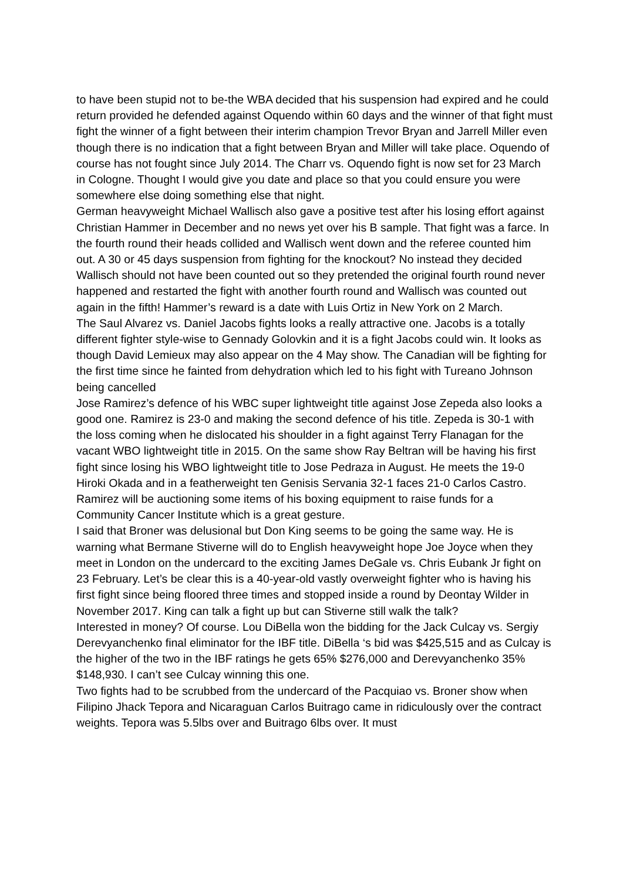to have been stupid not to be-the WBA decided that his suspension had expired and he could return provided he defended against Oquendo within 60 days and the winner of that fight must fight the winner of a fight between their interim champion Trevor Bryan and Jarrell Miller even though there is no indication that a fight between Bryan and Miller will take place. Oquendo of course has not fought since July 2014. The Charr vs. Oquendo fight is now set for 23 March in Cologne. Thought I would give you date and place so that you could ensure you were somewhere else doing something else that night.
German heavyweight Michael Wallisch also gave a positive test after his losing effort against Christian Hammer in December and no news yet over his B sample. That fight was a farce. In the fourth round their heads collided and Wallisch went down and the referee counted him out. A 30 or 45 days suspension from fighting for the knockout? No instead they decided Wallisch should not have been counted out so they pretended the original fourth round never happened and restarted the fight with another fourth round and Wallisch was counted out again in the fifth! Hammer’s reward is a date with Luis Ortiz in New York on 2 March.
The Saul Alvarez vs. Daniel Jacobs fights looks a really attractive one. Jacobs is a totally different fighter style-wise to Gennady Golovkin and it is a fight Jacobs could win. It looks as though David Lemieux may also appear on the 4 May show. The Canadian will be fighting for the first time since he fainted from dehydration which led to his fight with Tureano Johnson being cancelled
Jose Ramirez’s defence of his WBC super lightweight title against Jose Zepeda also looks a good one. Ramirez is 23-0 and making the second defence of his title. Zepeda is 30-1 with the loss coming when he dislocated his shoulder in a fight against Terry Flanagan for the vacant WBO lightweight title in 2015. On the same show Ray Beltran will be having his first fight since losing his WBO lightweight title to Jose Pedraza in August. He meets the 19-0 Hiroki Okada and in a featherweight ten Genisis Servania 32-1 faces 21-0 Carlos Castro. Ramirez will be auctioning some items of his boxing equipment to raise funds for a Community Cancer Institute which is a great gesture.
I said that Broner was delusional but Don King seems to be going the same way. He is warning what Bermane Stiverne will do to English heavyweight hope Joe Joyce when they meet in London on the undercard to the exciting James DeGale vs. Chris Eubank Jr fight on 23 February. Let’s be clear this is a 40-year-old vastly overweight fighter who is having his first fight since being floored three times and stopped inside a round by Deontay Wilder in November 2017. King can talk a fight up but can Stiverne still walk the talk?
Interested in money? Of course. Lou DiBella won the bidding for the Jack Culcay vs. Sergiy Derevyanchenko final eliminator for the IBF title. DiBella ‘s bid was $425,515 and as Culcay is the higher of the two in the IBF ratings he gets 65% $276,000 and Derevyanchenko 35% $148,930. I can’t see Culcay winning this one.
Two fights had to be scrubbed from the undercard of the Pacquiao vs. Broner show when Filipino Jhack Tepora and Nicaraguan Carlos Buitrago came in ridiculously over the contract weights. Tepora was 5.5lbs over and Buitrago 6lbs over. It must